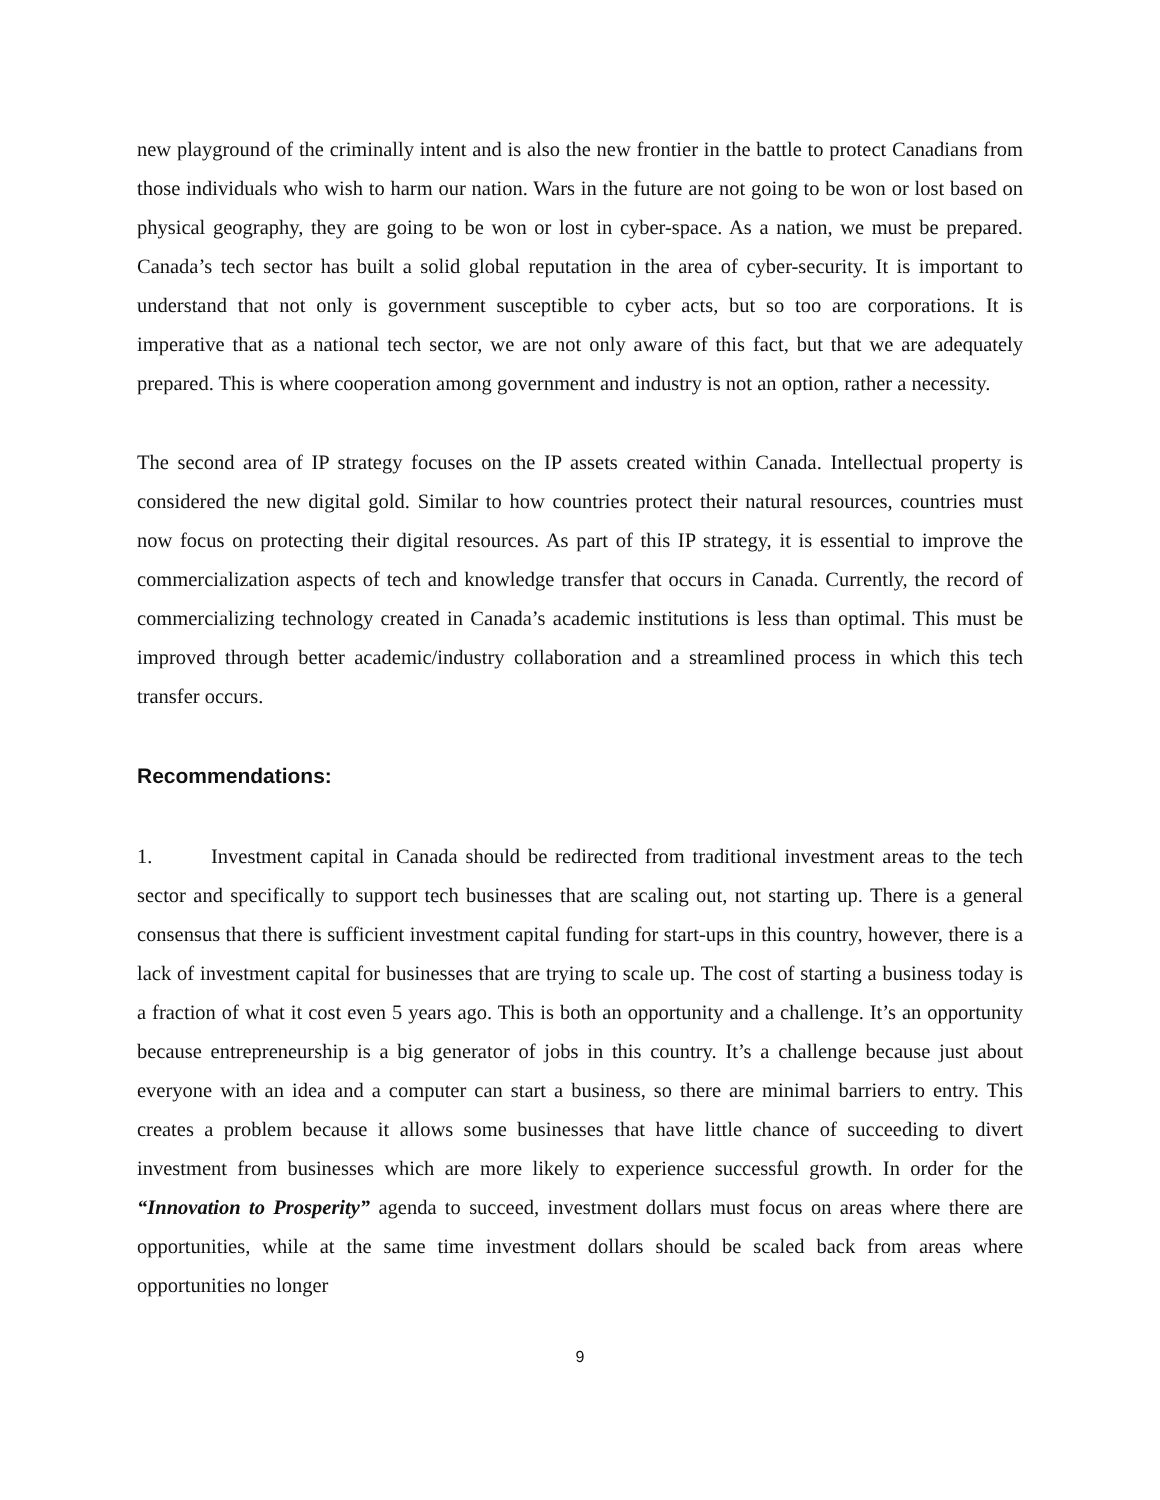new playground of the criminally intent and is also the new frontier in the battle to protect Canadians from those individuals who wish to harm our nation. Wars in the future are not going to be won or lost based on physical geography, they are going to be won or lost in cyber-space. As a nation, we must be prepared. Canada’s tech sector has built a solid global reputation in the area of cyber-security. It is important to understand that not only is government susceptible to cyber acts, but so too are corporations. It is imperative that as a national tech sector, we are not only aware of this fact, but that we are adequately prepared. This is where cooperation among government and industry is not an option, rather a necessity.
The second area of IP strategy focuses on the IP assets created within Canada. Intellectual property is considered the new digital gold. Similar to how countries protect their natural resources, countries must now focus on protecting their digital resources. As part of this IP strategy, it is essential to improve the commercialization aspects of tech and knowledge transfer that occurs in Canada. Currently, the record of commercializing technology created in Canada’s academic institutions is less than optimal. This must be improved through better academic/industry collaboration and a streamlined process in which this tech transfer occurs.
Recommendations:
1. Investment capital in Canada should be redirected from traditional investment areas to the tech sector and specifically to support tech businesses that are scaling out, not starting up. There is a general consensus that there is sufficient investment capital funding for start-ups in this country, however, there is a lack of investment capital for businesses that are trying to scale up. The cost of starting a business today is a fraction of what it cost even 5 years ago. This is both an opportunity and a challenge. It’s an opportunity because entrepreneurship is a big generator of jobs in this country. It’s a challenge because just about everyone with an idea and a computer can start a business, so there are minimal barriers to entry. This creates a problem because it allows some businesses that have little chance of succeeding to divert investment from businesses which are more likely to experience successful growth. In order for the “Innovation to Prosperity” agenda to succeed, investment dollars must focus on areas where there are opportunities, while at the same time investment dollars should be scaled back from areas where opportunities no longer
9